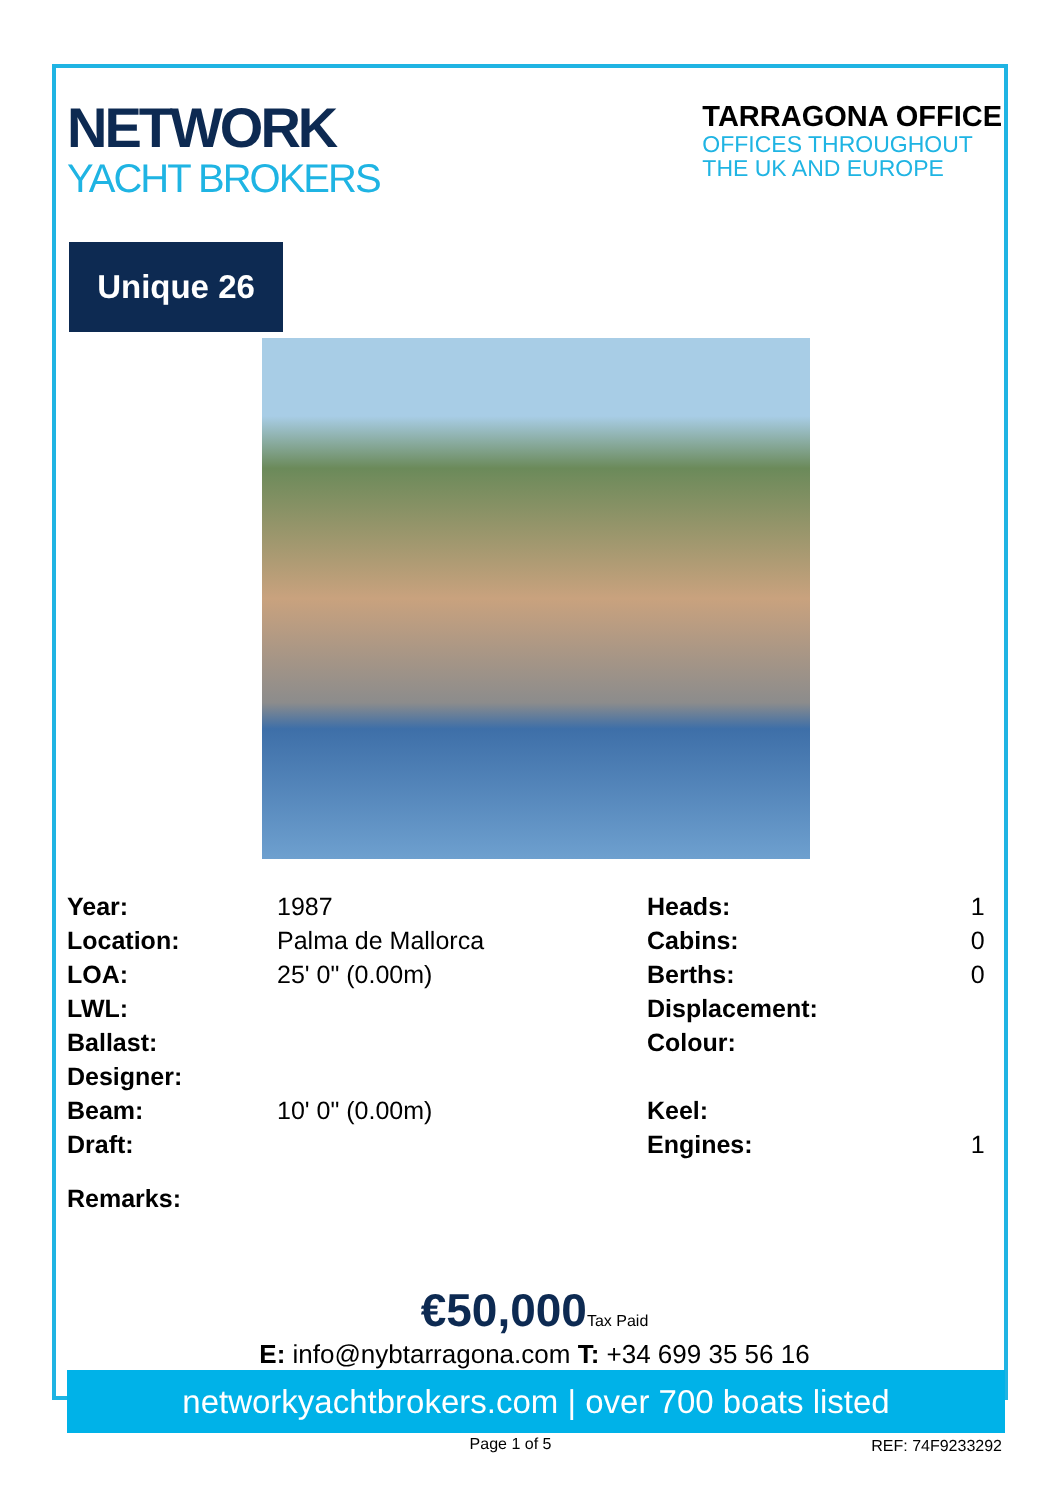NETWORK
YACHT BROKERS
TARRAGONA OFFICE
OFFICES THROUGHOUT
THE UK AND EUROPE
Unique 26
| Year: | 1987 | Heads: | 1 |
| Location: | Palma de Mallorca | Cabins: | 0 |
| LOA: | 25' 0" (0.00m) | Berths: | 0 |
| LWL: | | Displacement: | |
| Ballast: | | Colour: | |
| Designer: | | | |
| Beam: | 10' 0" (0.00m) | Keel: | |
| Draft: | | Engines: | 1 |
| Remarks: | | | |
€50,000Tax Paid
E: info@nybtarragona.com T: +34 699 35 56 16
networkyachtbrokers.com | over 700 boats listed
REF: 74F9233292
Page 1 of 5